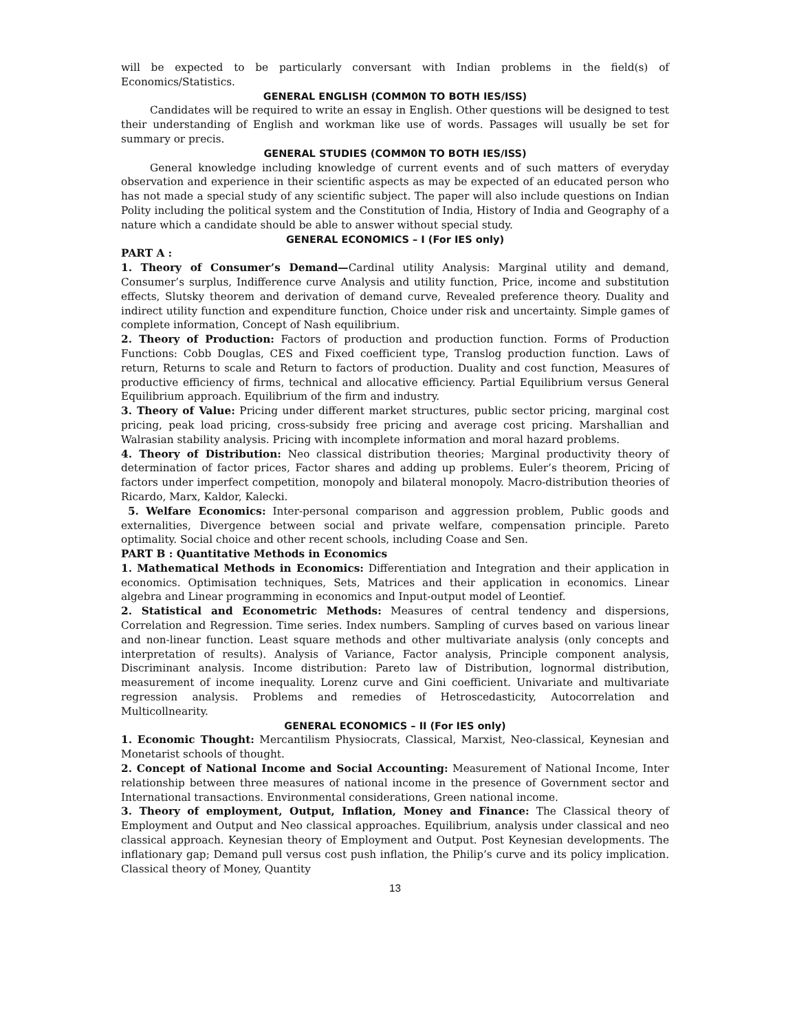will be expected to be particularly conversant with Indian problems in the field(s) of Economics/Statistics.
GENERAL ENGLISH (COMM0N TO BOTH IES/ISS)
Candidates will be required to write an essay in English. Other questions will be designed to test their understanding of English and workman like use of words. Passages will usually be set for summary or precis.
GENERAL STUDIES (COMM0N TO BOTH IES/ISS)
General knowledge including knowledge of current events and of such matters of everyday observation and experience in their scientific aspects as may be expected of an educated person who has not made a special study of any scientific subject. The paper will also include questions on Indian Polity including the political system and the Constitution of India, History of India and Geography of a nature which a candidate should be able to answer without special study.
GENERAL ECONOMICS – I (For IES only)
PART A :
1. Theory of Consumer’s Demand—Cardinal utility Analysis: Marginal utility and demand, Consumer’s surplus, Indifference curve Analysis and utility function, Price, income and substitution effects, Slutsky theorem and derivation of demand curve, Revealed preference theory. Duality and indirect utility function and expenditure function, Choice under risk and uncertainty. Simple games of complete information, Concept of Nash equilibrium.
2. Theory of Production: Factors of production and production function. Forms of Production Functions: Cobb Douglas, CES and Fixed coefficient type, Translog production function. Laws of return, Returns to scale and Return to factors of production. Duality and cost function, Measures of productive efficiency of firms, technical and allocative efficiency. Partial Equilibrium versus General Equilibrium approach. Equilibrium of the firm and industry.
3. Theory of Value: Pricing under different market structures, public sector pricing, marginal cost pricing, peak load pricing, cross-subsidy free pricing and average cost pricing. Marshallian and Walrasian stability analysis. Pricing with incomplete information and moral hazard problems.
4. Theory of Distribution: Neo classical distribution theories; Marginal productivity theory of determination of factor prices, Factor shares and adding up problems. Euler’s theorem, Pricing of factors under imperfect competition, monopoly and bilateral monopoly. Macro-distribution theories of Ricardo, Marx, Kaldor, Kalecki.
5. Welfare Economics: Inter-personal comparison and aggression problem, Public goods and externalities, Divergence between social and private welfare, compensation principle. Pareto optimality. Social choice and other recent schools, including Coase and Sen.
PART B : Quantitative Methods in Economics
1. Mathematical Methods in Economics: Differentiation and Integration and their application in economics. Optimisation techniques, Sets, Matrices and their application in economics. Linear algebra and Linear programming in economics and Input-output model of Leontief.
2. Statistical and Econometric Methods: Measures of central tendency and dispersions, Correlation and Regression. Time series. Index numbers. Sampling of curves based on various linear and non-linear function. Least square methods and other multivariate analysis (only concepts and interpretation of results). Analysis of Variance, Factor analysis, Principle component analysis, Discriminant analysis. Income distribution: Pareto law of Distribution, lognormal distribution, measurement of income inequality. Lorenz curve and Gini coefficient. Univariate and multivariate regression analysis. Problems and remedies of Hetroscedasticity, Autocorrelation and Multicollnearity.
GENERAL ECONOMICS – II (For IES only)
1. Economic Thought: Mercantilism Physiocrats, Classical, Marxist, Neo-classical, Keynesian and Monetarist schools of thought.
2. Concept of National Income and Social Accounting: Measurement of National Income, Inter relationship between three measures of national income in the presence of Government sector and International transactions. Environmental considerations, Green national income.
3. Theory of employment, Output, Inflation, Money and Finance: The Classical theory of Employment and Output and Neo classical approaches. Equilibrium, analysis under classical and neo classical approach. Keynesian theory of Employment and Output. Post Keynesian developments. The inflationary gap; Demand pull versus cost push inflation, the Philip’s curve and its policy implication. Classical theory of Money, Quantity
13